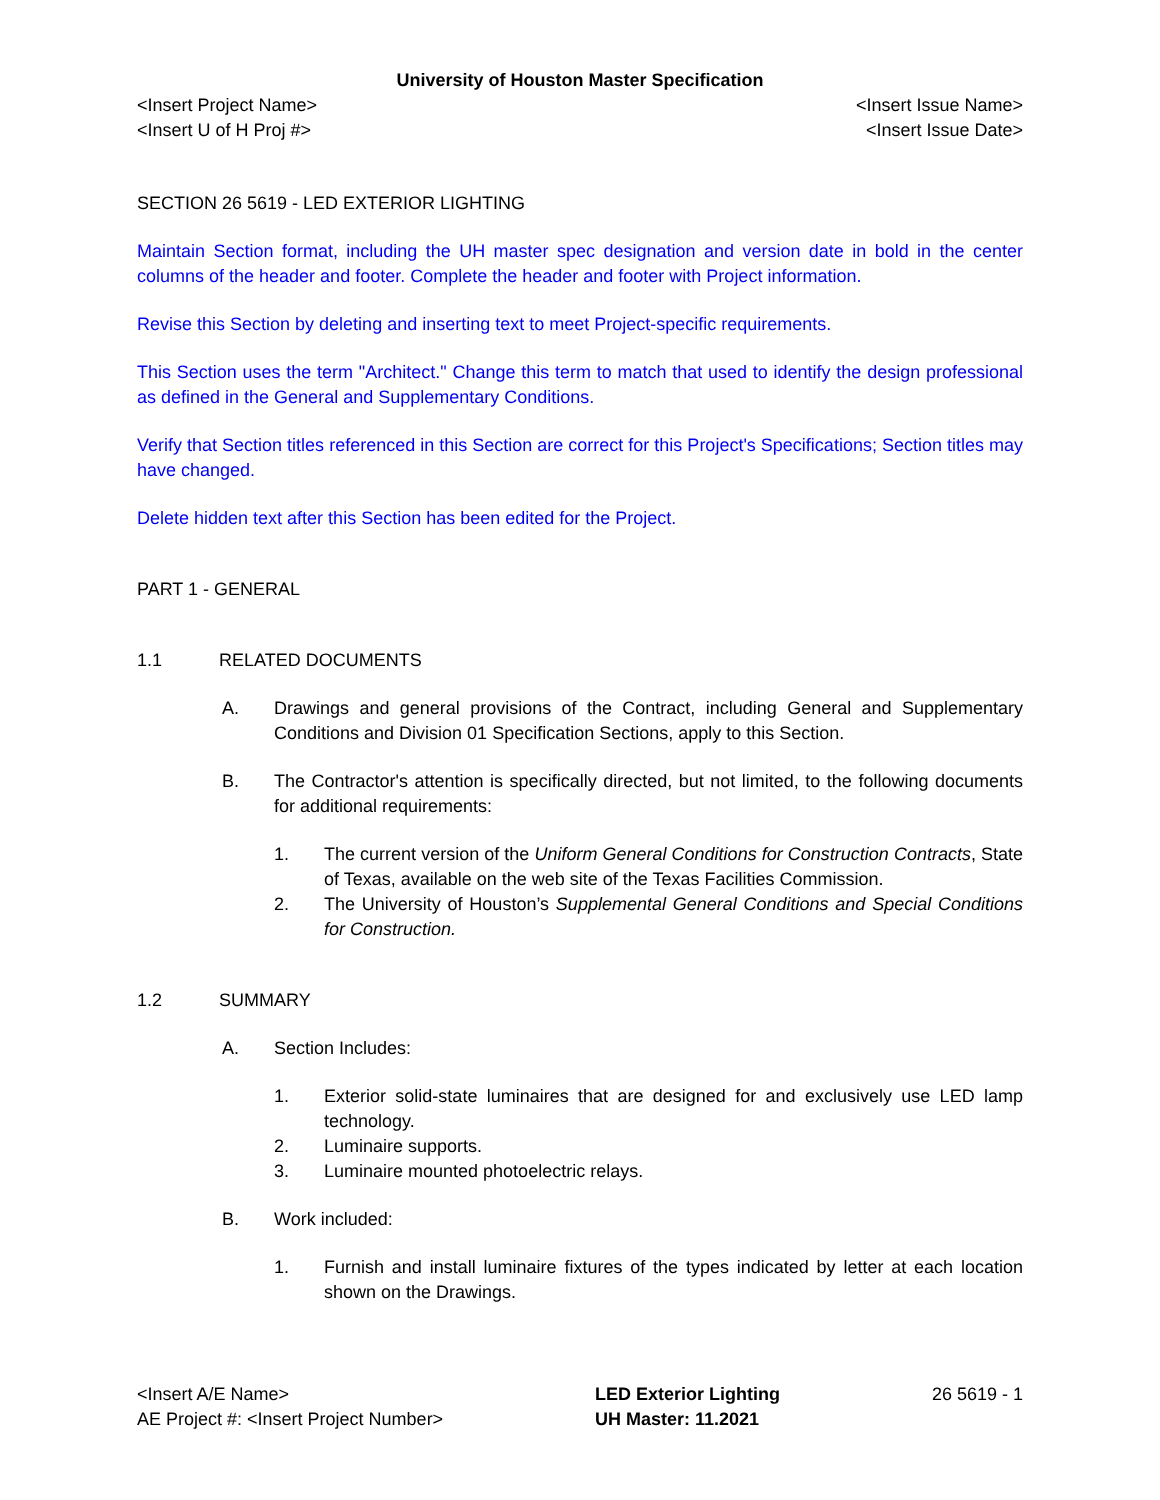University of Houston Master Specification
<Insert Project Name> <Insert Issue Name>
<Insert U of H Proj #> <Insert Issue Date>
SECTION 26 5619 - LED EXTERIOR LIGHTING
Maintain Section format, including the UH master spec designation and version date in bold in the center columns of the header and footer. Complete the header and footer with Project information.
Revise this Section by deleting and inserting text to meet Project-specific requirements.
This Section uses the term "Architect." Change this term to match that used to identify the design professional as defined in the General and Supplementary Conditions.
Verify that Section titles referenced in this Section are correct for this Project's Specifications; Section titles may have changed.
Delete hidden text after this Section has been edited for the Project.
PART 1 - GENERAL
1.1 RELATED DOCUMENTS
A. Drawings and general provisions of the Contract, including General and Supplementary Conditions and Division 01 Specification Sections, apply to this Section.
B. The Contractor's attention is specifically directed, but not limited, to the following documents for additional requirements:
1. The current version of the Uniform General Conditions for Construction Contracts, State of Texas, available on the web site of the Texas Facilities Commission.
2. The University of Houston’s Supplemental General Conditions and Special Conditions for Construction.
1.2 SUMMARY
A. Section Includes:
1. Exterior solid-state luminaires that are designed for and exclusively use LED lamp technology.
2. Luminaire supports.
3. Luminaire mounted photoelectric relays.
B. Work included:
1. Furnish and install luminaire fixtures of the types indicated by letter at each location shown on the Drawings.
<Insert A/E Name>
AE Project #: <Insert Project Number>
LED Exterior Lighting
UH Master: 11.2021
26 5619 - 1